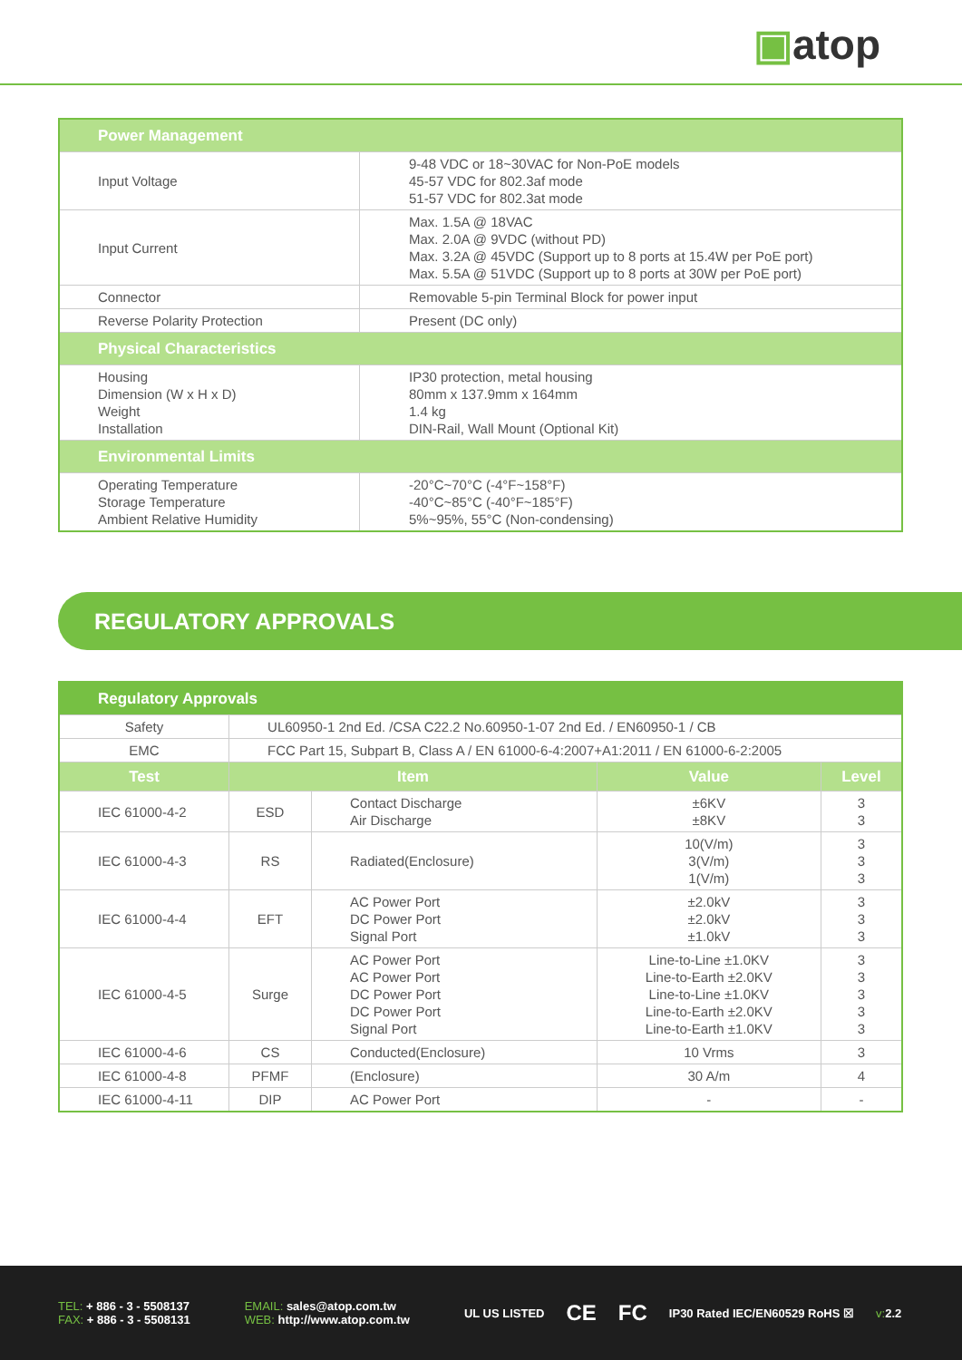▣atop
| Power Management | |
| --- | --- |
| Input Voltage | 9-48 VDC or 18~30VAC for Non-PoE models 45-57 VDC for 802.3af mode 51-57 VDC for 802.3at mode |
| Input Current | Max. 1.5A @ 18VAC Max. 2.0A @ 9VDC (without PD) Max. 3.2A @ 45VDC (Support up to 8 ports at 15.4W per PoE port) Max. 5.5A @ 51VDC (Support up to 8 ports at 30W per PoE port) |
| Connector | Removable 5-pin Terminal Block for power input |
| Reverse Polarity Protection | Present (DC only) |
| Physical Characteristics | |
| Housing Dimension (W x H x D) Weight Installation | IP30 protection, metal housing 80mm x 137.9mm x 164mm 1.4 kg DIN-Rail, Wall Mount (Optional Kit) |
| Environmental Limits | |
| Operating Temperature Storage Temperature Ambient Relative Humidity | -20°C~70°C (-4°F~158°F) -40°C~85°C (-40°F~185°F) 5%~95%, 55°C (Non-condensing) |
REGULATORY APPROVALS
| Regulatory Approvals | | | | |
| --- | --- | --- | --- | --- |
| Safety | UL60950-1 2nd Ed. /CSA C22.2 No.60950-1-07 2nd Ed. / EN60950-1 / CB | | | |
| EMC | FCC Part 15, Subpart B, Class A / EN 61000-6-4:2007+A1:2011 / EN 61000-6-2:2005 | | | |
| Test | Item | | Value | Level |
| IEC 61000-4-2 | ESD | Contact Discharge Air Discharge | ±6KV ±8KV | 3 3 |
| IEC 61000-4-3 | RS | Radiated(Enclosure) | 10(V/m) 3(V/m) 1(V/m) | 3 3 3 |
| IEC 61000-4-4 | EFT | AC Power Port DC Power Port Signal Port | ±2.0kV ±2.0kV ±1.0kV | 3 3 3 |
| IEC 61000-4-5 | Surge | AC Power Port AC Power Port DC Power Port DC Power Port Signal Port | Line-to-Line ±1.0KV Line-to-Earth ±2.0KV Line-to-Line ±1.0KV Line-to-Earth ±2.0KV Line-to-Earth ±1.0KV | 3 3 3 3 3 |
| IEC 61000-4-6 | CS | Conducted(Enclosure) | 10 Vrms | 3 |
| IEC 61000-4-8 | PFMF | (Enclosure) | 30 A/m | 4 |
| IEC 61000-4-11 | DIP | AC Power Port | - | - |
TEL: + 886 - 3 - 5508137
FAX: + 886 - 3 - 5508131
EMAIL: sales@atop.com.tw
WEB: http://www.atop.com.tw
UL US LISTED CE FC IP30 Rated IEC/EN60529 RoHS ☒ v: 2.2